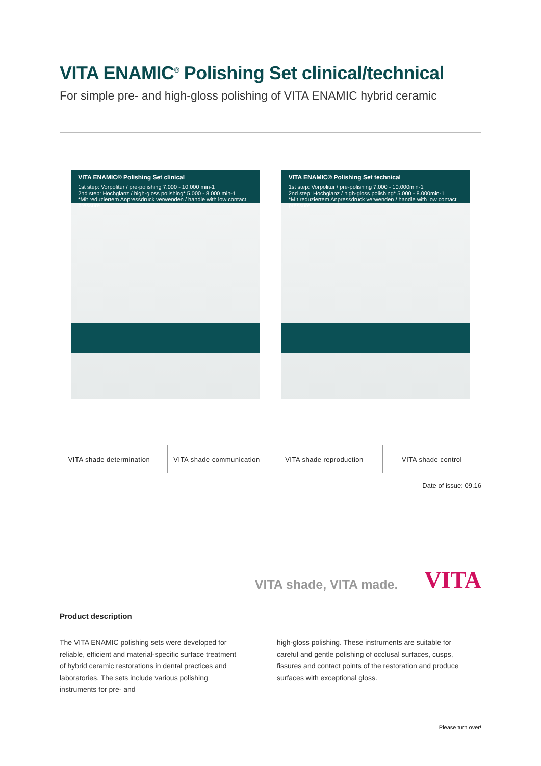VITA ENAMIC<sup>®</sup> Polishing Set clinical/technical
For simple pre- and high-gloss polishing of VITA ENAMIC hybrid ceramic
VITA ENAMIC® Polishing Set clinical
1st step: Vorpolitur / pre-polishing 7.000 - 10.000 min-1
2nd step: Hochglanz / high-gloss polishing* 5.000 - 8.000 min-1
*Mit reduziertem Anpressdruck verwenden / handle with low contact pressure
VITA ENAMIC® Polishing Set technical
1st step: Vorpolitur / pre-polishing 7.000 - 10.000min-1
2nd step: Hochglanz / high-gloss polishing* 5.000 - 8.000min-1
*Mit reduziertem Anpressdruck verwenden / handle with low contact pressure
VITA shade determination VITA shade communication VITA shade reproduction VITA shade control
Date of issue: 09.16
VITA shade, VITA made. VITA
Product description
The VITA ENAMIC polishing sets were developed for reliable, efficient and material-specific surface treatment of hybrid ceramic restorations in dental practices and laboratories. The sets include various polishing instruments for pre- and
high-gloss polishing. These instruments are suitable for careful and gentle polishing of occlusal surfaces, cusps, fissures and contact points of the restoration and produce surfaces with exceptional gloss.
Please turn over!